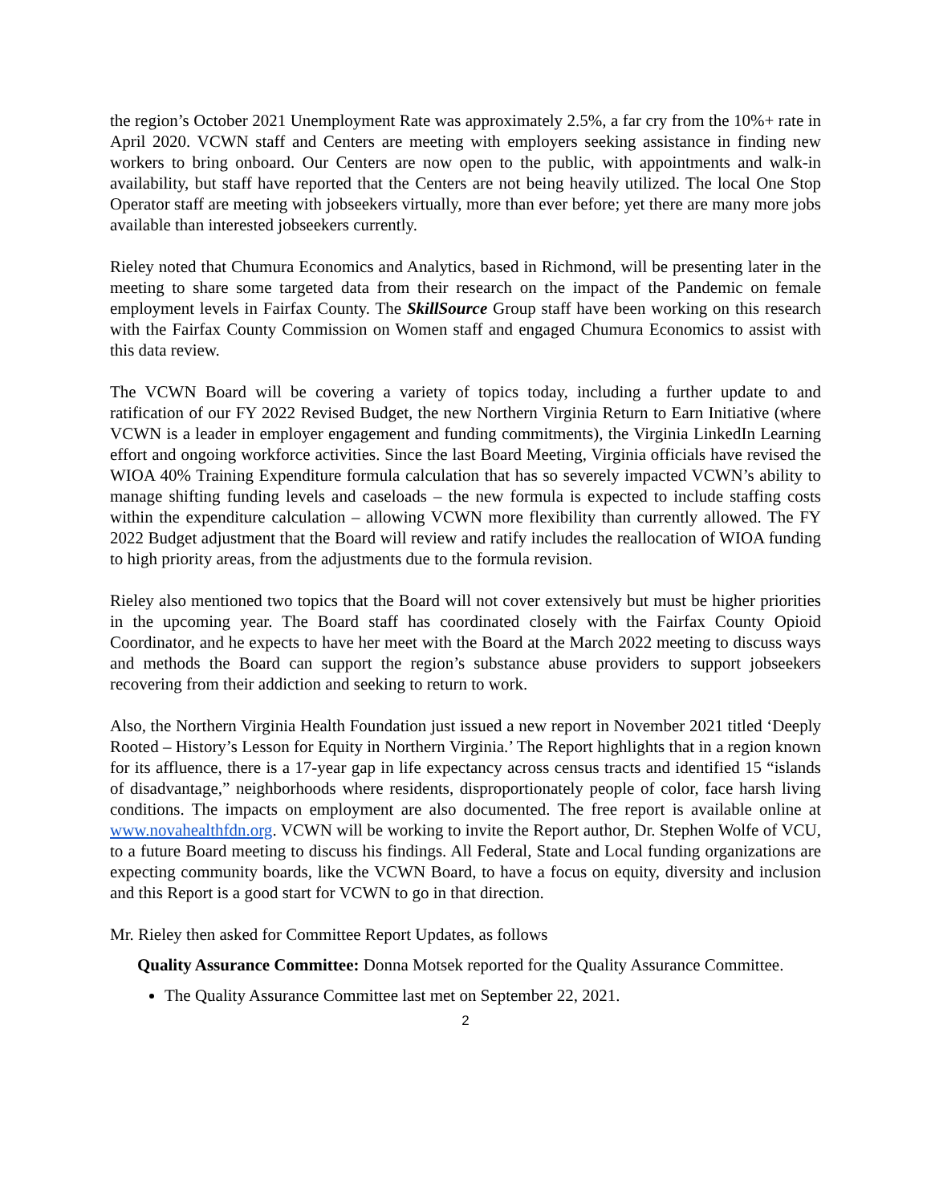the region’s October 2021 Unemployment Rate was approximately 2.5%, a far cry from the 10%+ rate in April 2020. VCWN staff and Centers are meeting with employers seeking assistance in finding new workers to bring onboard. Our Centers are now open to the public, with appointments and walk-in availability, but staff have reported that the Centers are not being heavily utilized. The local One Stop Operator staff are meeting with jobseekers virtually, more than ever before; yet there are many more jobs available than interested jobseekers currently.
Rieley noted that Chumura Economics and Analytics, based in Richmond, will be presenting later in the meeting to share some targeted data from their research on the impact of the Pandemic on female employment levels in Fairfax County. The SkillSource Group staff have been working on this research with the Fairfax County Commission on Women staff and engaged Chumura Economics to assist with this data review.
The VCWN Board will be covering a variety of topics today, including a further update to and ratification of our FY 2022 Revised Budget, the new Northern Virginia Return to Earn Initiative (where VCWN is a leader in employer engagement and funding commitments), the Virginia LinkedIn Learning effort and ongoing workforce activities. Since the last Board Meeting, Virginia officials have revised the WIOA 40% Training Expenditure formula calculation that has so severely impacted VCWN’s ability to manage shifting funding levels and caseloads – the new formula is expected to include staffing costs within the expenditure calculation – allowing VCWN more flexibility than currently allowed. The FY 2022 Budget adjustment that the Board will review and ratify includes the reallocation of WIOA funding to high priority areas, from the adjustments due to the formula revision.
Rieley also mentioned two topics that the Board will not cover extensively but must be higher priorities in the upcoming year. The Board staff has coordinated closely with the Fairfax County Opioid Coordinator, and he expects to have her meet with the Board at the March 2022 meeting to discuss ways and methods the Board can support the region’s substance abuse providers to support jobseekers recovering from their addiction and seeking to return to work.
Also, the Northern Virginia Health Foundation just issued a new report in November 2021 titled ‘Deeply Rooted – History’s Lesson for Equity in Northern Virginia.’ The Report highlights that in a region known for its affluence, there is a 17-year gap in life expectancy across census tracts and identified 15 “islands of disadvantage,” neighborhoods where residents, disproportionately people of color, face harsh living conditions. The impacts on employment are also documented. The free report is available online at www.novahealthfdn.org. VCWN will be working to invite the Report author, Dr. Stephen Wolfe of VCU, to a future Board meeting to discuss his findings. All Federal, State and Local funding organizations are expecting community boards, like the VCWN Board, to have a focus on equity, diversity and inclusion and this Report is a good start for VCWN to go in that direction.
Mr. Rieley then asked for Committee Report Updates, as follows
Quality Assurance Committee: Donna Motsek reported for the Quality Assurance Committee.
The Quality Assurance Committee last met on September 22, 2021.
2